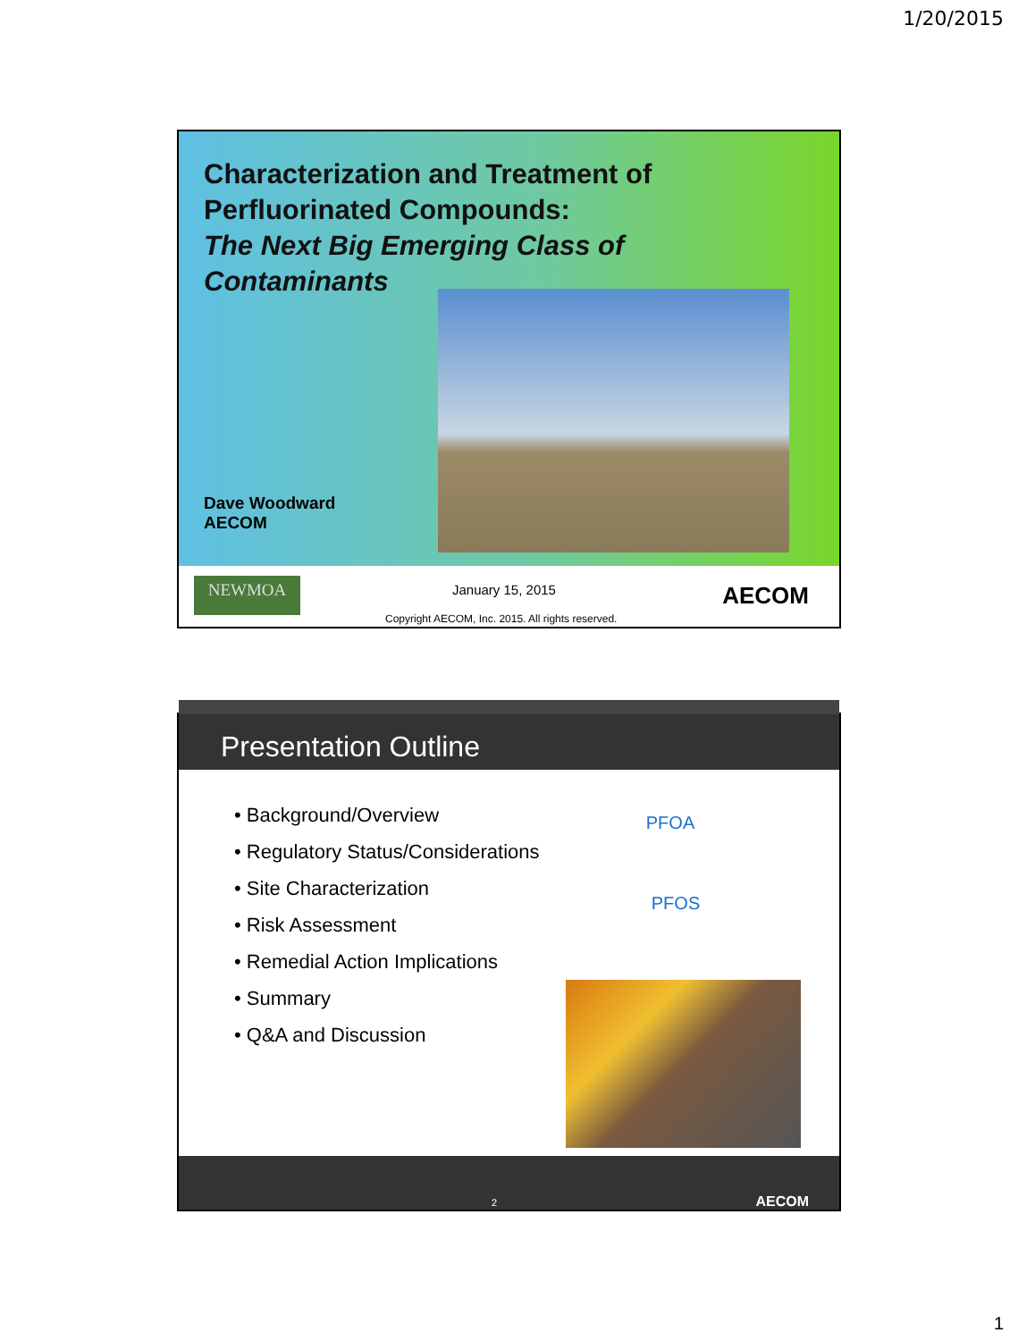1/20/2015
Characterization and Treatment of
Perfluorinated Compounds:
The Next Big Emerging Class of
Contaminants
Dave Woodward
AECOM
NEWMOA January 15, 2015
Copyright AECOM, Inc. 2015. All rights reserved.
AECOM
Presentation Outline
• Background/Overview
• Regulatory Status/Considerations
• Site Characterization
• Risk Assessment
• Remedial Action Implications
• Summary
• Q&A and Discussion
PFOA
PFOS
2 AECOM
1